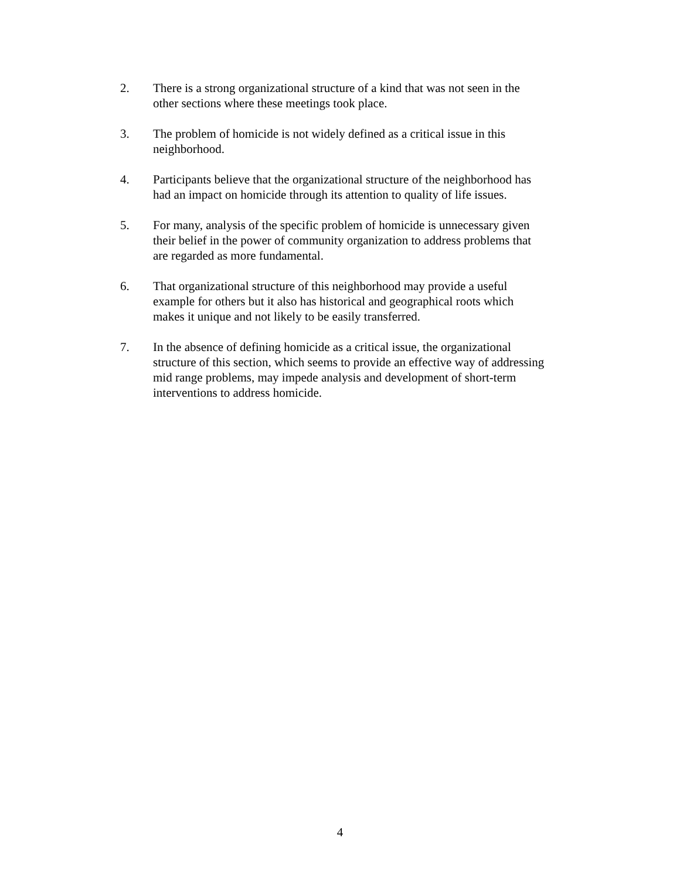2. There is a strong organizational structure of a kind that was not seen in the
other sections where these meetings took place.
3. The problem of homicide is not widely defined as a critical issue in this
neighborhood.
4. Participants believe that the organizational structure of the neighborhood has
had an impact on homicide through its attention to quality of life issues.
5. For many, analysis of the specific problem of homicide is unnecessary given
their belief in the power of community organization to address problems that
are regarded as more fundamental.
6. That organizational structure of this neighborhood may provide a useful
example for others but it also has historical and geographical roots which
makes it unique and not likely to be easily transferred.
7. In the absence of defining homicide as a critical issue, the organizational
structure of this section, which seems to provide an effective way of addressing
mid range problems, may impede analysis and development of short-term
interventions to address homicide.
4